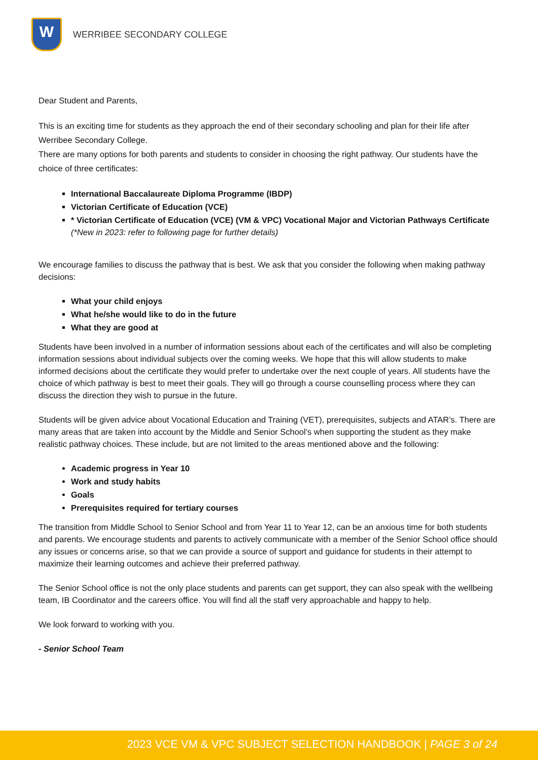W
WERRIBEE SECONDARY COLLEGE
Dear Student and Parents,
This is an exciting time for students as they approach the end of their secondary schooling and plan for their life after Werribee Secondary College.
There are many options for both parents and students to consider in choosing the right pathway. Our students have the choice of three certificates:
International Baccalaureate Diploma Programme (IBDP)
Victorian Certificate of Education (VCE)
* Victorian Certificate of Education (VCE) (VM & VPC) Vocational Major and Victorian Pathways Certificate (*New in 2023: refer to following page for further details)
We encourage families to discuss the pathway that is best. We ask that you consider the following when making pathway decisions:
What your child enjoys
What he/she would like to do in the future
What they are good at
Students have been involved in a number of information sessions about each of the certificates and will also be completing information sessions about individual subjects over the coming weeks. We hope that this will allow students to make informed decisions about the certificate they would prefer to undertake over the next couple of years. All students have the choice of which pathway is best to meet their goals. They will go through a course counselling process where they can discuss the direction they wish to pursue in the future.
Students will be given advice about Vocational Education and Training (VET), prerequisites, subjects and ATAR’s. There are many areas that are taken into account by the Middle and Senior School’s when supporting the student as they make realistic pathway choices. These include, but are not limited to the areas mentioned above and the following:
Academic progress in Year 10
Work and study habits
Goals
Prerequisites required for tertiary courses
The transition from Middle School to Senior School and from Year 11 to Year 12, can be an anxious time for both students and parents. We encourage students and parents to actively communicate with a member of the Senior School office should any issues or concerns arise, so that we can provide a source of support and guidance for students in their attempt to maximize their learning outcomes and achieve their preferred pathway.
The Senior School office is not the only place students and parents can get support, they can also speak with the wellbeing team, IB Coordinator and the careers office. You will find all the staff very approachable and happy to help.
We look forward to working with you.
- Senior School Team
2023 VCE VM & VPC SUBJECT SELECTION HANDBOOK | PAGE 3 of 24